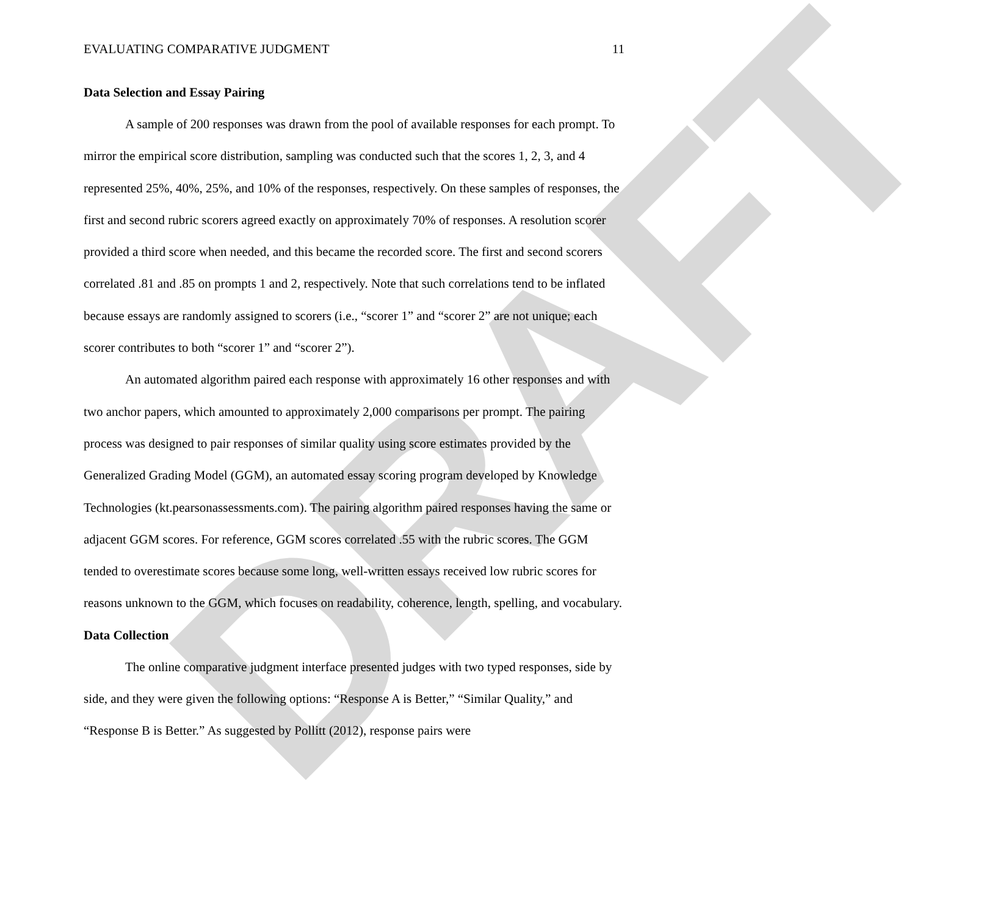DRAFT
EVALUATING COMPARATIVE JUDGMENT 11
Data Selection and Essay Pairing
A sample of 200 responses was drawn from the pool of available responses for each prompt. To mirror the empirical score distribution, sampling was conducted such that the scores 1, 2, 3, and 4 represented 25%, 40%, 25%, and 10% of the responses, respectively. On these samples of responses, the first and second rubric scorers agreed exactly on approximately 70% of responses. A resolution scorer provided a third score when needed, and this became the recorded score. The first and second scorers correlated .81 and .85 on prompts 1 and 2, respectively. Note that such correlations tend to be inflated because essays are randomly assigned to scorers (i.e., “scorer 1” and “scorer 2” are not unique; each scorer contributes to both “scorer 1” and “scorer 2”).
An automated algorithm paired each response with approximately 16 other responses and with two anchor papers, which amounted to approximately 2,000 comparisons per prompt. The pairing process was designed to pair responses of similar quality using score estimates provided by the Generalized Grading Model (GGM), an automated essay scoring program developed by Knowledge Technologies (kt.pearsonassessments.com). The pairing algorithm paired responses having the same or adjacent GGM scores. For reference, GGM scores correlated .55 with the rubric scores. The GGM tended to overestimate scores because some long, well-written essays received low rubric scores for reasons unknown to the GGM, which focuses on readability, coherence, length, spelling, and vocabulary.
Data Collection
The online comparative judgment interface presented judges with two typed responses, side by side, and they were given the following options: “Response A is Better,” “Similar Quality,” and “Response B is Better.” As suggested by Pollitt (2012), response pairs were